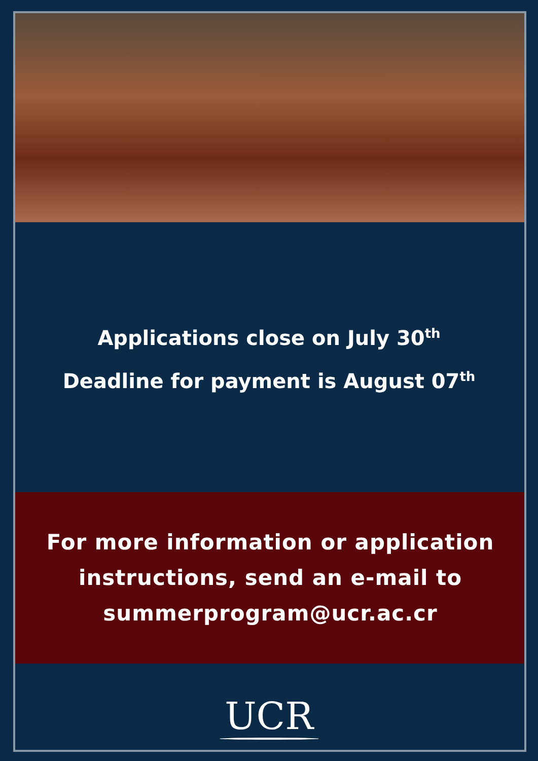Applications close on July 30<sup>th</sup>
Deadline for payment is August 07<sup>th</sup>
For more information or application
instructions, send an e-mail to
summerprogram@ucr.ac.cr
UCR